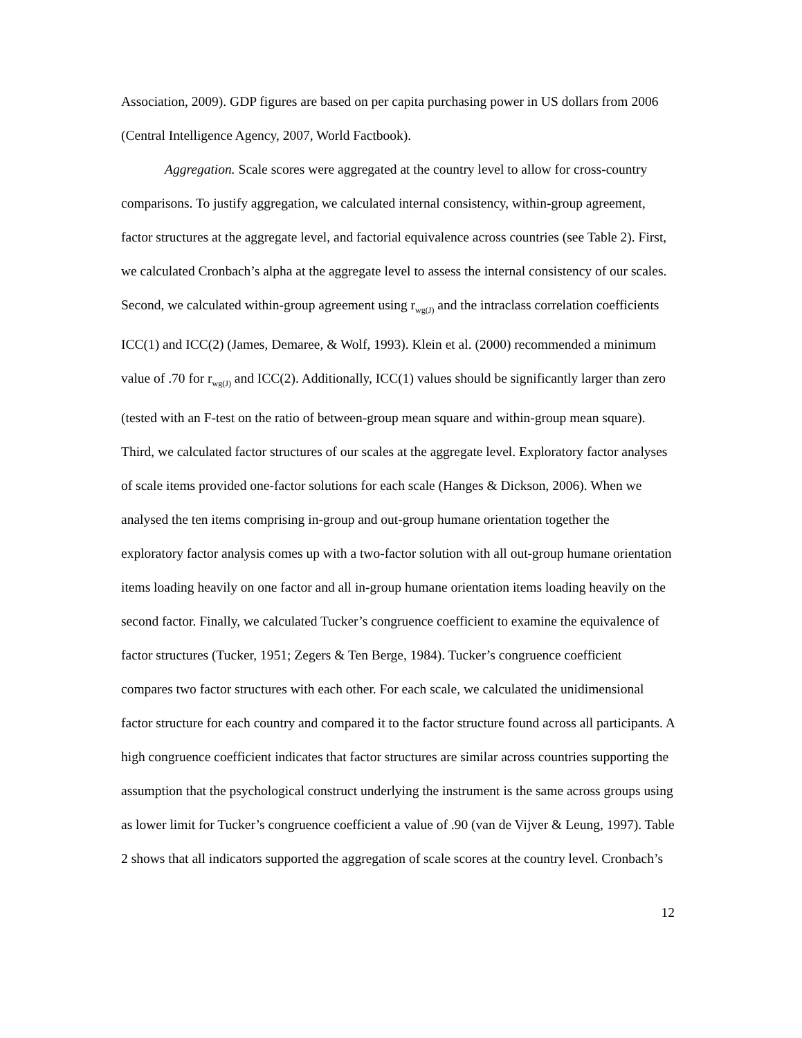Association, 2009). GDP figures are based on per capita purchasing power in US dollars from 2006 (Central Intelligence Agency, 2007, World Factbook).
Aggregation. Scale scores were aggregated at the country level to allow for cross-country comparisons. To justify aggregation, we calculated internal consistency, within-group agreement, factor structures at the aggregate level, and factorial equivalence across countries (see Table 2). First, we calculated Cronbach’s alpha at the aggregate level to assess the internal consistency of our scales. Second, we calculated within-group agreement using r<sub>wg(J)</sub> and the intraclass correlation coefficients ICC(1) and ICC(2) (James, Demaree, & Wolf, 1993). Klein et al. (2000) recommended a minimum value of .70 for r<sub>wg(J)</sub> and ICC(2). Additionally, ICC(1) values should be significantly larger than zero (tested with an F-test on the ratio of between-group mean square and within-group mean square). Third, we calculated factor structures of our scales at the aggregate level. Exploratory factor analyses of scale items provided one-factor solutions for each scale (Hanges & Dickson, 2006). When we analysed the ten items comprising in-group and out-group humane orientation together the exploratory factor analysis comes up with a two-factor solution with all out-group humane orientation items loading heavily on one factor and all in-group humane orientation items loading heavily on the second factor. Finally, we calculated Tucker’s congruence coefficient to examine the equivalence of factor structures (Tucker, 1951; Zegers & Ten Berge, 1984). Tucker’s congruence coefficient compares two factor structures with each other. For each scale, we calculated the unidimensional factor structure for each country and compared it to the factor structure found across all participants. A high congruence coefficient indicates that factor structures are similar across countries supporting the assumption that the psychological construct underlying the instrument is the same across groups using as lower limit for Tucker’s congruence coefficient a value of .90 (van de Vijver & Leung, 1997). Table 2 shows that all indicators supported the aggregation of scale scores at the country level. Cronbach’s
12